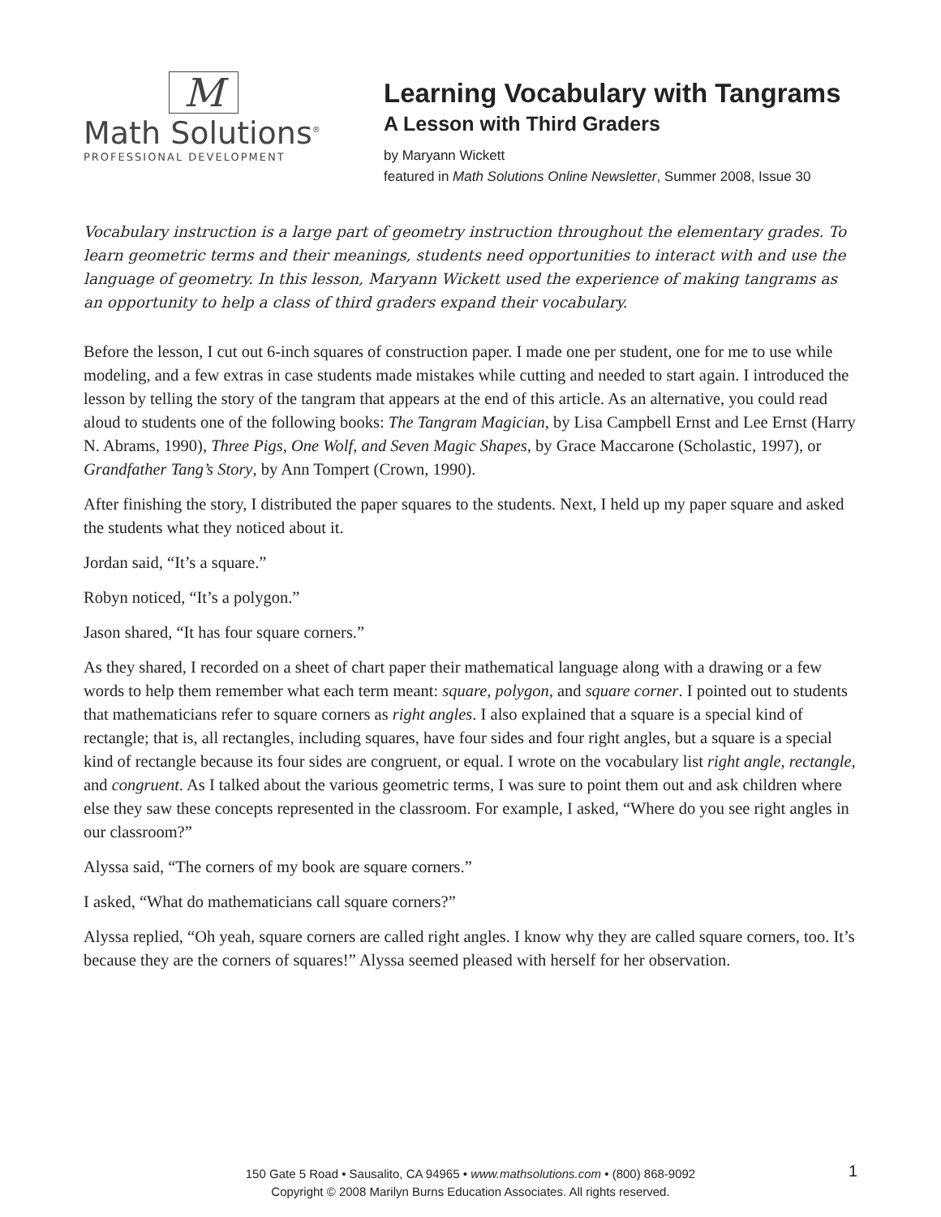M
Math Solutions<sup>®</sup>
PROFESSIONAL DEVELOPMENT
Learning Vocabulary with Tangrams
A Lesson with Third Graders
by Maryann Wickett
featured in Math Solutions Online Newsletter, Summer 2008, Issue 30
Vocabulary instruction is a large part of geometry instruction throughout the elementary grades. To learn geometric terms and their meanings, students need opportunities to interact with and use the language of geometry. In this lesson, Maryann Wickett used the experience of making tangrams as an opportunity to help a class of third graders expand their vocabulary.
Before the lesson, I cut out 6-inch squares of construction paper. I made one per student, one for me to use while modeling, and a few extras in case students made mistakes while cutting and needed to start again. I introduced the lesson by telling the story of the tangram that appears at the end of this article. As an alternative, you could read aloud to students one of the following books: The Tangram Magician, by Lisa Campbell Ernst and Lee Ernst (Harry N. Abrams, 1990), Three Pigs, One Wolf, and Seven Magic Shapes, by Grace Maccarone (Scholastic, 1997), or Grandfather Tang’s Story, by Ann Tompert (Crown, 1990).
After finishing the story, I distributed the paper squares to the students. Next, I held up my paper square and asked the students what they noticed about it.
Jordan said, “It’s a square.”
Robyn noticed, “It’s a polygon.”
Jason shared, “It has four square corners.”
As they shared, I recorded on a sheet of chart paper their mathematical language along with a drawing or a few words to help them remember what each term meant: square, polygon, and square corner. I pointed out to students that mathematicians refer to square corners as right angles. I also explained that a square is a special kind of rectangle; that is, all rectangles, including squares, have four sides and four right angles, but a square is a special kind of rectangle because its four sides are congruent, or equal. I wrote on the vocabulary list right angle, rectangle, and congruent. As I talked about the various geometric terms, I was sure to point them out and ask children where else they saw these concepts represented in the classroom. For example, I asked, “Where do you see right angles in our classroom?”
Alyssa said, “The corners of my book are square corners.”
I asked, “What do mathematicians call square corners?”
Alyssa replied, “Oh yeah, square corners are called right angles. I know why they are called square corners, too. It’s because they are the corners of squares!” Alyssa seemed pleased with herself for her observation.
150 Gate 5 Road • Sausalito, CA 94965 • www.mathsolutions.com • (800) 868-9092
Copyright © 2008 Marilyn Burns Education Associates. All rights reserved.
1